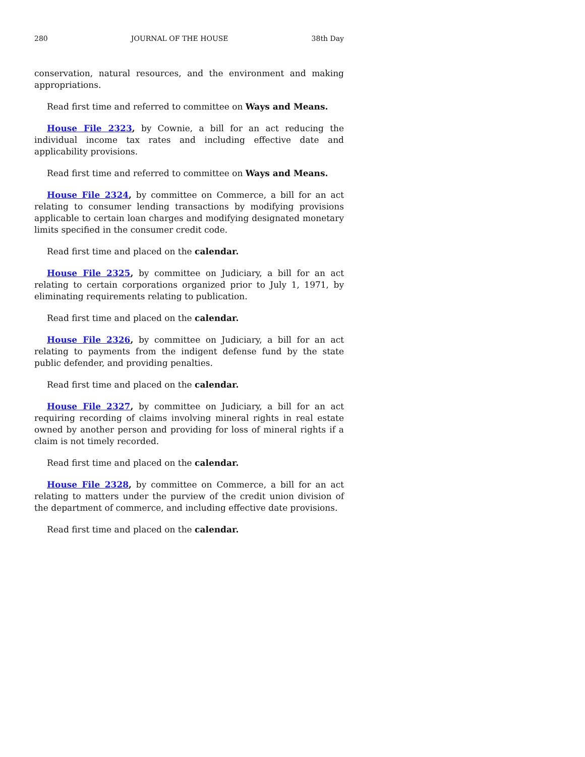280 JOURNAL OF THE HOUSE 38th Day
conservation, natural resources, and the environment and making appropriations.
Read first time and referred to committee on Ways and Means.
House File 2323, by Cownie, a bill for an act reducing the individual income tax rates and including effective date and applicability provisions.
Read first time and referred to committee on Ways and Means.
House File 2324, by committee on Commerce, a bill for an act relating to consumer lending transactions by modifying provisions applicable to certain loan charges and modifying designated monetary limits specified in the consumer credit code.
Read first time and placed on the calendar.
House File 2325, by committee on Judiciary, a bill for an act relating to certain corporations organized prior to July 1, 1971, by eliminating requirements relating to publication.
Read first time and placed on the calendar.
House File 2326, by committee on Judiciary, a bill for an act relating to payments from the indigent defense fund by the state public defender, and providing penalties.
Read first time and placed on the calendar.
House File 2327, by committee on Judiciary, a bill for an act requiring recording of claims involving mineral rights in real estate owned by another person and providing for loss of mineral rights if a claim is not timely recorded.
Read first time and placed on the calendar.
House File 2328, by committee on Commerce, a bill for an act relating to matters under the purview of the credit union division of the department of commerce, and including effective date provisions.
Read first time and placed on the calendar.